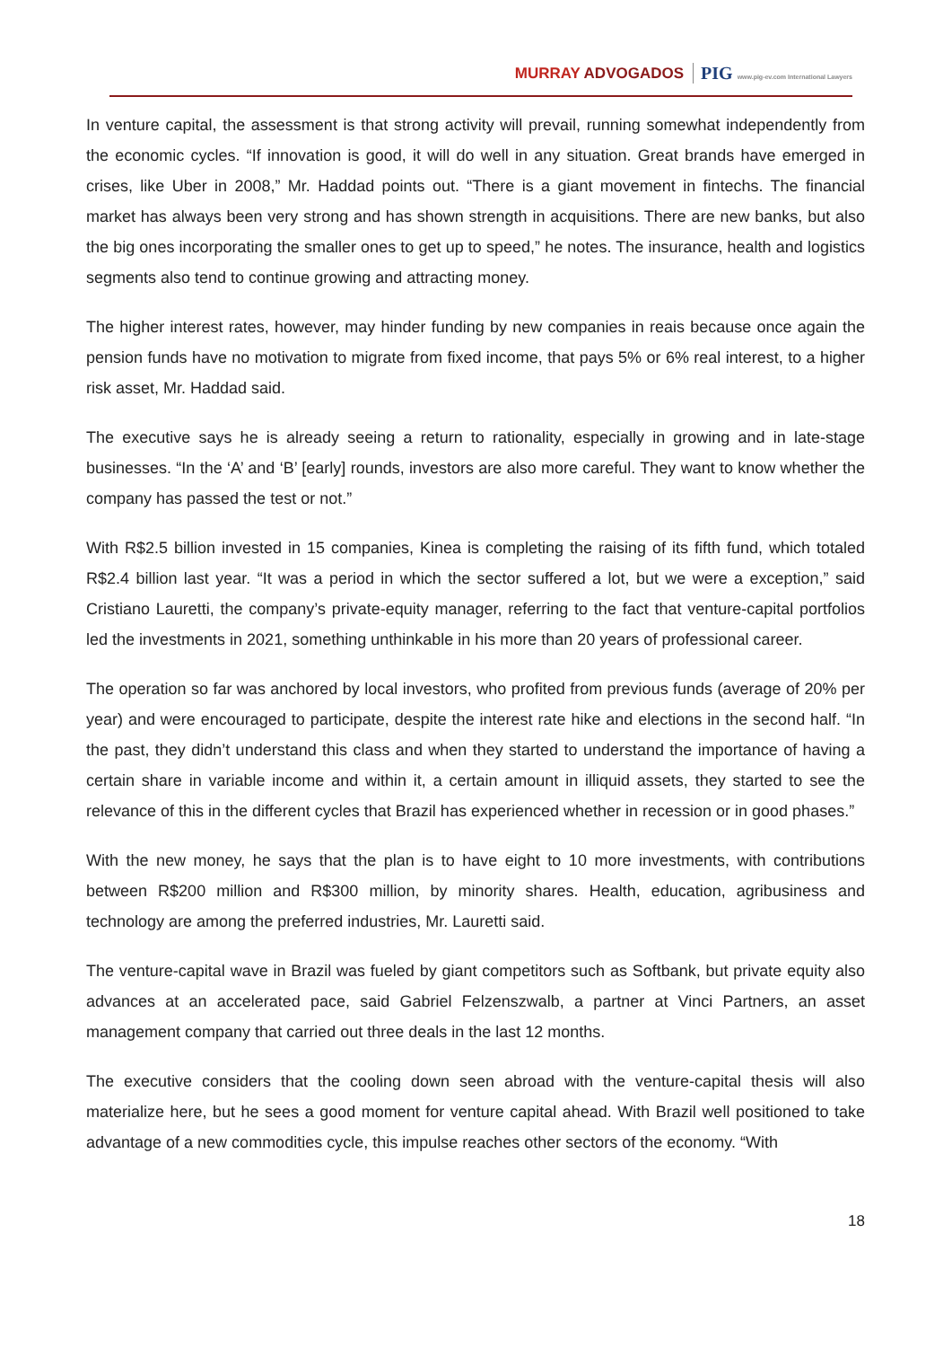MURRAY ADVOGADOS PIG www.pig-ev.com International Lawyers
In venture capital, the assessment is that strong activity will prevail, running somewhat independently from the economic cycles. “If innovation is good, it will do well in any situation. Great brands have emerged in crises, like Uber in 2008,” Mr. Haddad points out. “There is a giant movement in fintechs. The financial market has always been very strong and has shown strength in acquisitions. There are new banks, but also the big ones incorporating the smaller ones to get up to speed,” he notes. The insurance, health and logistics segments also tend to continue growing and attracting money.
The higher interest rates, however, may hinder funding by new companies in reais because once again the pension funds have no motivation to migrate from fixed income, that pays 5% or 6% real interest, to a higher risk asset, Mr. Haddad said.
The executive says he is already seeing a return to rationality, especially in growing and in late-stage businesses. “In the ‘A’ and ‘B’ [early] rounds, investors are also more careful. They want to know whether the company has passed the test or not.”
With R$2.5 billion invested in 15 companies, Kinea is completing the raising of its fifth fund, which totaled R$2.4 billion last year. “It was a period in which the sector suffered a lot, but we were a exception,” said Cristiano Lauretti, the company’s private-equity manager, referring to the fact that venture-capital portfolios led the investments in 2021, something unthinkable in his more than 20 years of professional career.
The operation so far was anchored by local investors, who profited from previous funds (average of 20% per year) and were encouraged to participate, despite the interest rate hike and elections in the second half. “In the past, they didn’t understand this class and when they started to understand the importance of having a certain share in variable income and within it, a certain amount in illiquid assets, they started to see the relevance of this in the different cycles that Brazil has experienced whether in recession or in good phases.”
With the new money, he says that the plan is to have eight to 10 more investments, with contributions between R$200 million and R$300 million, by minority shares. Health, education, agribusiness and technology are among the preferred industries, Mr. Lauretti said.
The venture-capital wave in Brazil was fueled by giant competitors such as Softbank, but private equity also advances at an accelerated pace, said Gabriel Felzenszwalb, a partner at Vinci Partners, an asset management company that carried out three deals in the last 12 months.
The executive considers that the cooling down seen abroad with the venture-capital thesis will also materialize here, but he sees a good moment for venture capital ahead. With Brazil well positioned to take advantage of a new commodities cycle, this impulse reaches other sectors of the economy. “With
18